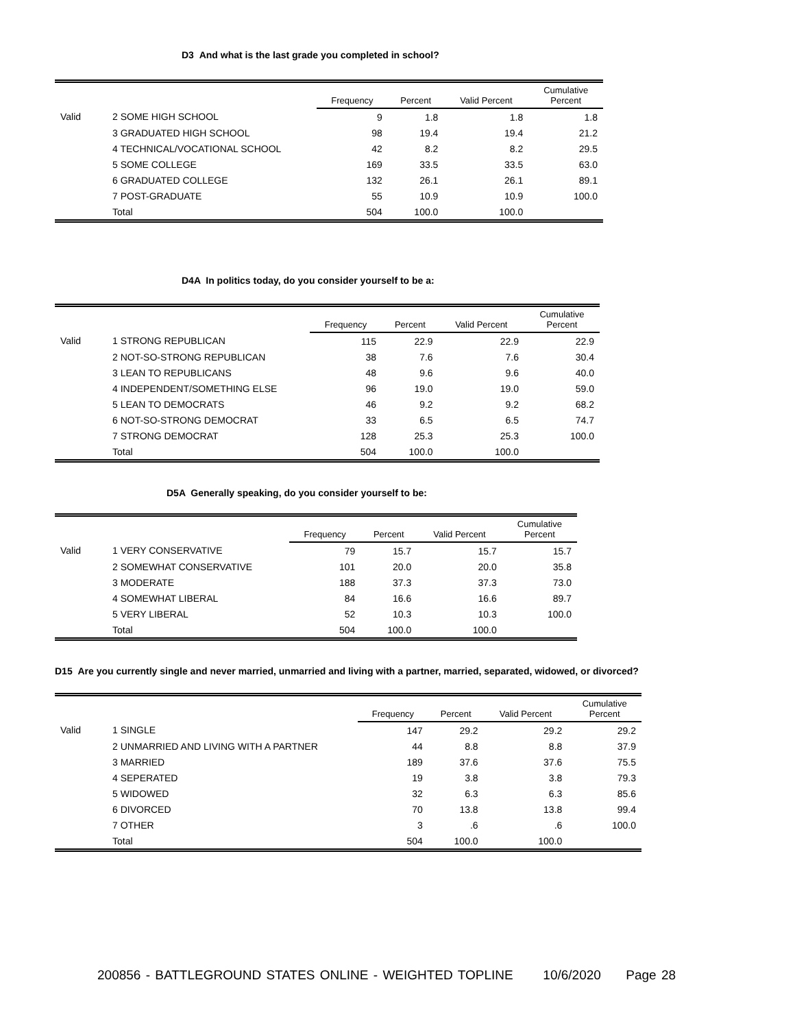D3 And what is the last grade you completed in school?
| | | Frequency | Percent | Valid Percent | Cumulative Percent |
| --- | --- | --- | --- | --- | --- |
| Valid | 2 SOME HIGH SCHOOL | 9 | 1.8 | 1.8 | 1.8 |
| | 3 GRADUATED HIGH SCHOOL | 98 | 19.4 | 19.4 | 21.2 |
| | 4 TECHNICAL/VOCATIONAL SCHOOL | 42 | 8.2 | 8.2 | 29.5 |
| | 5 SOME COLLEGE | 169 | 33.5 | 33.5 | 63.0 |
| | 6 GRADUATED COLLEGE | 132 | 26.1 | 26.1 | 89.1 |
| | 7 POST-GRADUATE | 55 | 10.9 | 10.9 | 100.0 |
| | Total | 504 | 100.0 | 100.0 | |
D4A In politics today, do you consider yourself to be a:
| | | Frequency | Percent | Valid Percent | Cumulative Percent |
| --- | --- | --- | --- | --- | --- |
| Valid | 1 STRONG REPUBLICAN | 115 | 22.9 | 22.9 | 22.9 |
| | 2 NOT-SO-STRONG REPUBLICAN | 38 | 7.6 | 7.6 | 30.4 |
| | 3 LEAN TO REPUBLICANS | 48 | 9.6 | 9.6 | 40.0 |
| | 4 INDEPENDENT/SOMETHING ELSE | 96 | 19.0 | 19.0 | 59.0 |
| | 5 LEAN TO DEMOCRATS | 46 | 9.2 | 9.2 | 68.2 |
| | 6 NOT-SO-STRONG DEMOCRAT | 33 | 6.5 | 6.5 | 74.7 |
| | 7 STRONG DEMOCRAT | 128 | 25.3 | 25.3 | 100.0 |
| | Total | 504 | 100.0 | 100.0 | |
D5A Generally speaking, do you consider yourself to be:
| | | Frequency | Percent | Valid Percent | Cumulative Percent |
| --- | --- | --- | --- | --- | --- |
| Valid | 1 VERY CONSERVATIVE | 79 | 15.7 | 15.7 | 15.7 |
| | 2 SOMEWHAT CONSERVATIVE | 101 | 20.0 | 20.0 | 35.8 |
| | 3 MODERATE | 188 | 37.3 | 37.3 | 73.0 |
| | 4 SOMEWHAT LIBERAL | 84 | 16.6 | 16.6 | 89.7 |
| | 5 VERY LIBERAL | 52 | 10.3 | 10.3 | 100.0 |
| | Total | 504 | 100.0 | 100.0 | |
D15 Are you currently single and never married, unmarried and living with a partner, married, separated, widowed, or divorced?
| | | Frequency | Percent | Valid Percent | Cumulative Percent |
| --- | --- | --- | --- | --- | --- |
| Valid | 1 SINGLE | 147 | 29.2 | 29.2 | 29.2 |
| | 2 UNMARRIED AND LIVING WITH A PARTNER | 44 | 8.8 | 8.8 | 37.9 |
| | 3 MARRIED | 189 | 37.6 | 37.6 | 75.5 |
| | 4 SEPERATED | 19 | 3.8 | 3.8 | 79.3 |
| | 5 WIDOWED | 32 | 6.3 | 6.3 | 85.6 |
| | 6 DIVORCED | 70 | 13.8 | 13.8 | 99.4 |
| | 7 OTHER | 3 | .6 | .6 | 100.0 |
| | Total | 504 | 100.0 | 100.0 | |
200856 - BATTLEGROUND STATES ONLINE - WEIGHTED TOPLINE 10/6/2020 Page 28